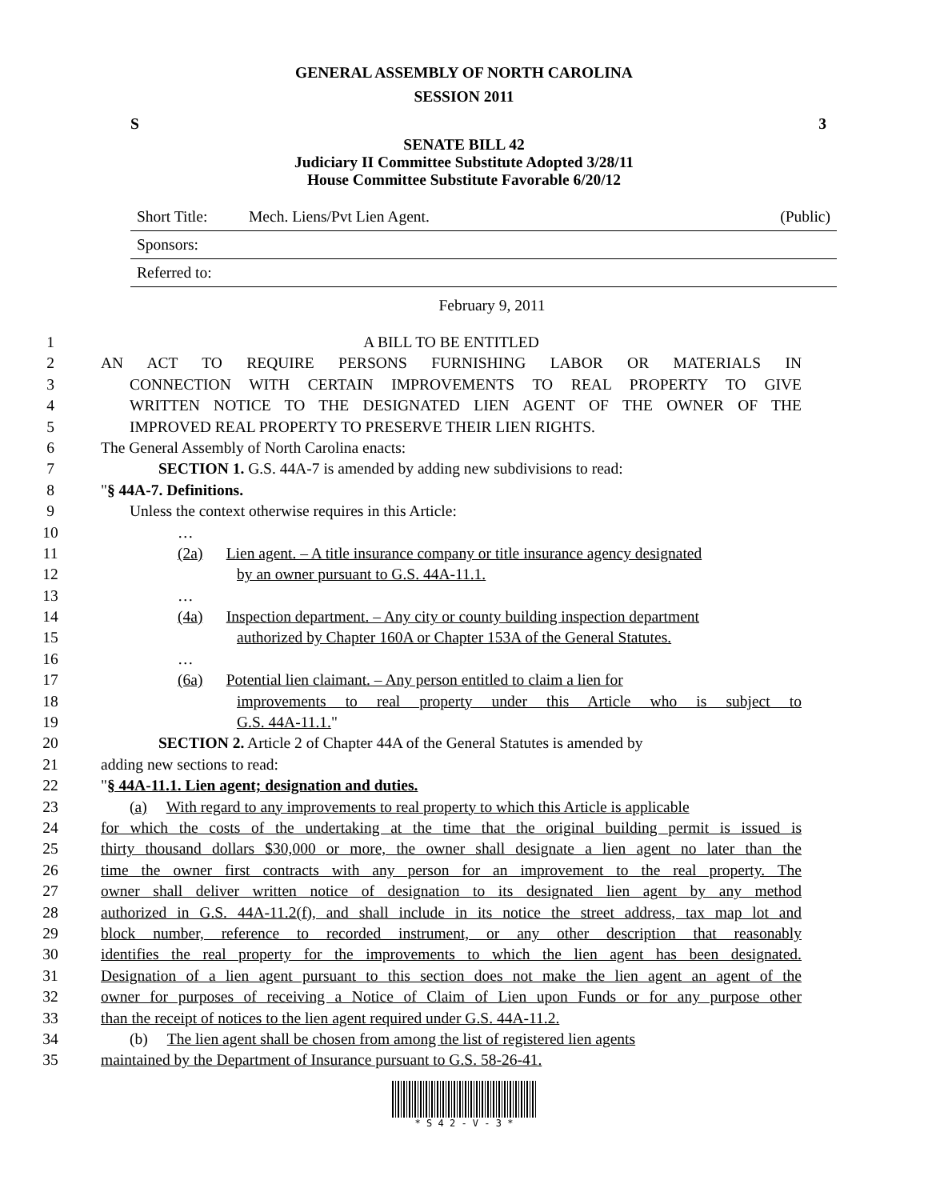GENERAL ASSEMBLY OF NORTH CAROLINA
SESSION 2011
S 3
SENATE BILL 42
Judiciary II Committee Substitute Adopted 3/28/11
House Committee Substitute Favorable 6/20/12
Short Title: Mech. Liens/Pvt Lien Agent. (Public)
Sponsors:
Referred to:
February 9, 2011
1 A BILL TO BE ENTITLED
2 AN ACT TO REQUIRE PERSONS FURNISHING LABOR OR MATERIALS IN
3 CONNECTION WITH CERTAIN IMPROVEMENTS TO REAL PROPERTY TO GIVE
4 WRITTEN NOTICE TO THE DESIGNATED LIEN AGENT OF THE OWNER OF THE
5 IMPROVED REAL PROPERTY TO PRESERVE THEIR LIEN RIGHTS.
6 The General Assembly of North Carolina enacts:
7 SECTION 1. G.S. 44A-7 is amended by adding new subdivisions to read:
8 "§ 44A-7. Definitions.
9 Unless the context otherwise requires in this Article:
10 …
11 (2a) Lien agent. – A title insurance company or title insurance agency designated
12 by an owner pursuant to G.S. 44A-11.1.
13 …
14 (4a) Inspection department. – Any city or county building inspection department
15 authorized by Chapter 160A or Chapter 153A of the General Statutes.
16 …
17 (6a) Potential lien claimant. – Any person entitled to claim a lien for
18 improvements to real property under this Article who is subject to
19 G.S. 44A-11.1."
20 SECTION 2. Article 2 of Chapter 44A of the General Statutes is amended by
21 adding new sections to read:
22 "§ 44A-11.1. Lien agent; designation and duties.
23 (a) With regard to any improvements to real property to which this Article is applicable
24 for which the costs of the undertaking at the time that the original building permit is issued is
25 thirty thousand dollars $30,000 or more, the owner shall designate a lien agent no later than the
26 time the owner first contracts with any person for an improvement to the real property. The
27 owner shall deliver written notice of designation to its designated lien agent by any method
28 authorized in G.S. 44A-11.2(f), and shall include in its notice the street address, tax map lot and
29 block number, reference to recorded instrument, or any other description that reasonably
30 identifies the real property for the improvements to which the lien agent has been designated.
31 Designation of a lien agent pursuant to this section does not make the lien agent an agent of the
32 owner for purposes of receiving a Notice of Claim of Lien upon Funds or for any purpose other
33 than the receipt of notices to the lien agent required under G.S. 44A-11.2.
34 (b) The lien agent shall be chosen from among the list of registered lien agents
35 maintained by the Department of Insurance pursuant to G.S. 58-26-41.
* S 4 2 - V - 3 *